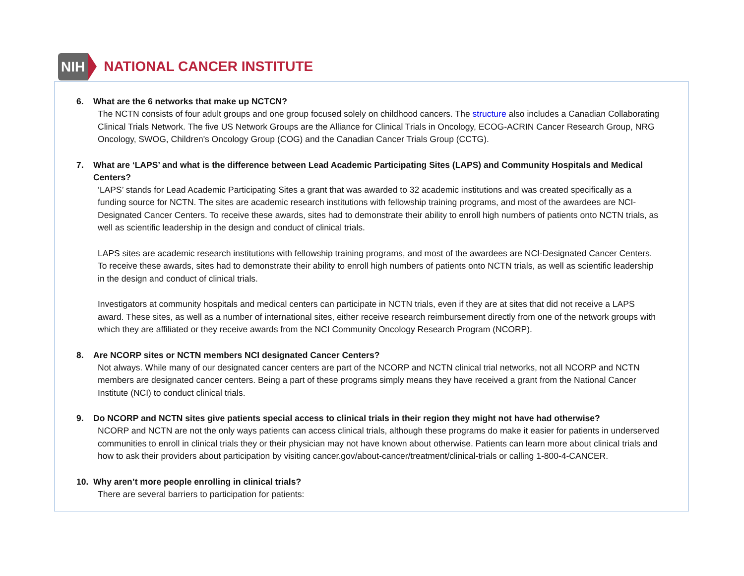NIH
NATIONAL CANCER INSTITUTE
6. What are the 6 networks that make up NCTCN?
The NCTN consists of four adult groups and one group focused solely on childhood cancers. The structure also includes a Canadian Collaborating Clinical Trials Network. The five US Network Groups are the Alliance for Clinical Trials in Oncology, ECOG-ACRIN Cancer Research Group, NRG Oncology, SWOG, Children's Oncology Group (COG) and the Canadian Cancer Trials Group (CCTG).
7. What are ‘LAPS’ and what is the difference between Lead Academic Participating Sites (LAPS) and Community Hospitals and Medical Centers?
‘LAPS’ stands for Lead Academic Participating Sites a grant that was awarded to 32 academic institutions and was created specifically as a funding source for NCTN. The sites are academic research institutions with fellowship training programs, and most of the awardees are NCI-Designated Cancer Centers. To receive these awards, sites had to demonstrate their ability to enroll high numbers of patients onto NCTN trials, as well as scientific leadership in the design and conduct of clinical trials.
LAPS sites are academic research institutions with fellowship training programs, and most of the awardees are NCI-Designated Cancer Centers. To receive these awards, sites had to demonstrate their ability to enroll high numbers of patients onto NCTN trials, as well as scientific leadership in the design and conduct of clinical trials.
Investigators at community hospitals and medical centers can participate in NCTN trials, even if they are at sites that did not receive a LAPS award. These sites, as well as a number of international sites, either receive research reimbursement directly from one of the network groups with which they are affiliated or they receive awards from the NCI Community Oncology Research Program (NCORP).
8. Are NCORP sites or NCTN members NCI designated Cancer Centers?
Not always. While many of our designated cancer centers are part of the NCORP and NCTN clinical trial networks, not all NCORP and NCTN members are designated cancer centers. Being a part of these programs simply means they have received a grant from the National Cancer Institute (NCI) to conduct clinical trials.
9. Do NCORP and NCTN sites give patients special access to clinical trials in their region they might not have had otherwise?
NCORP and NCTN are not the only ways patients can access clinical trials, although these programs do make it easier for patients in underserved communities to enroll in clinical trials they or their physician may not have known about otherwise. Patients can learn more about clinical trials and how to ask their providers about participation by visiting cancer.gov/about-cancer/treatment/clinical-trials or calling 1-800-4-CANCER.
10. Why aren’t more people enrolling in clinical trials?
There are several barriers to participation for patients: